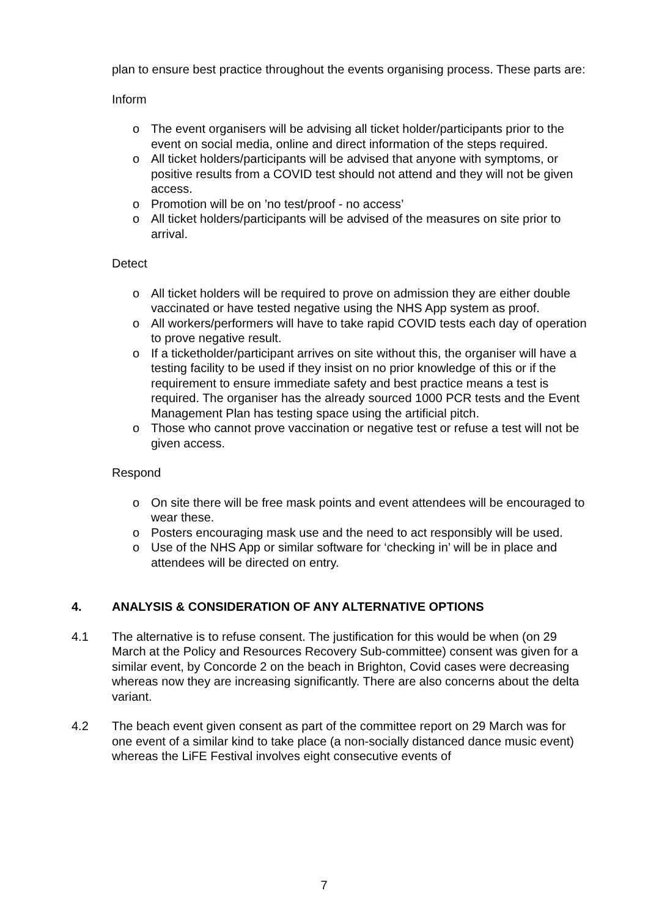plan to ensure best practice throughout the events organising process. These parts are:
Inform
o The event organisers will be advising all ticket holder/participants prior to the event on social media, online and direct information of the steps required.
o All ticket holders/participants will be advised that anyone with symptoms, or positive results from a COVID test should not attend and they will not be given access.
o Promotion will be on ’no test/proof - no access’
o All ticket holders/participants will be advised of the measures on site prior to arrival.
Detect
o All ticket holders will be required to prove on admission they are either double vaccinated or have tested negative using the NHS App system as proof.
o All workers/performers will have to take rapid COVID tests each day of operation to prove negative result.
o If a ticketholder/participant arrives on site without this, the organiser will have a testing facility to be used if they insist on no prior knowledge of this or if the requirement to ensure immediate safety and best practice means a test is required. The organiser has the already sourced 1000 PCR tests and the Event Management Plan has testing space using the artificial pitch.
o Those who cannot prove vaccination or negative test or refuse a test will not be given access.
Respond
o On site there will be free mask points and event attendees will be encouraged to wear these.
o Posters encouraging mask use and the need to act responsibly will be used.
o Use of the NHS App or similar software for ‘checking in’ will be in place and attendees will be directed on entry.
4. ANALYSIS & CONSIDERATION OF ANY ALTERNATIVE OPTIONS
4.1 The alternative is to refuse consent. The justification for this would be when (on 29 March at the Policy and Resources Recovery Sub-committee) consent was given for a similar event, by Concorde 2 on the beach in Brighton, Covid cases were decreasing whereas now they are increasing significantly. There are also concerns about the delta variant.
4.2 The beach event given consent as part of the committee report on 29 March was for one event of a similar kind to take place (a non-socially distanced dance music event) whereas the LiFE Festival involves eight consecutive events of
7